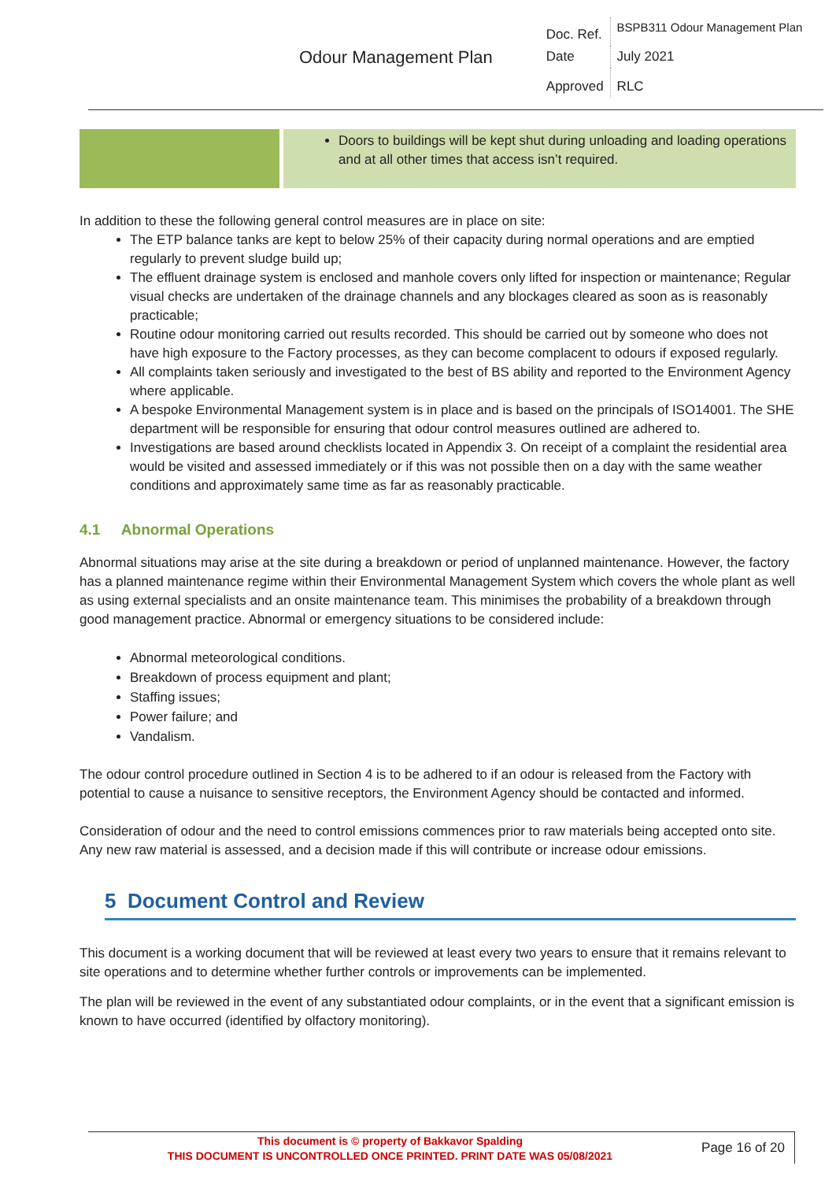| Odour Management Plan | Doc. Ref. | BSPB311 Odour Management Plan |
| | Date | July 2021 |
| | Approved | RLC |
Doors to buildings will be kept shut during unloading and loading operations and at all other times that access isn’t required.
In addition to these the following general control measures are in place on site:
The ETP balance tanks are kept to below 25% of their capacity during normal operations and are emptied regularly to prevent sludge build up;
The effluent drainage system is enclosed and manhole covers only lifted for inspection or maintenance; Regular visual checks are undertaken of the drainage channels and any blockages cleared as soon as is reasonably practicable;
Routine odour monitoring carried out results recorded. This should be carried out by someone who does not have high exposure to the Factory processes, as they can become complacent to odours if exposed regularly.
All complaints taken seriously and investigated to the best of BS ability and reported to the Environment Agency where applicable.
A bespoke Environmental Management system is in place and is based on the principals of ISO14001. The SHE department will be responsible for ensuring that odour control measures outlined are adhered to.
Investigations are based around checklists located in Appendix 3. On receipt of a complaint the residential area would be visited and assessed immediately or if this was not possible then on a day with the same weather conditions and approximately same time as far as reasonably practicable.
4.1 Abnormal Operations
Abnormal situations may arise at the site during a breakdown or period of unplanned maintenance. However, the factory has a planned maintenance regime within their Environmental Management System which covers the whole plant as well as using external specialists and an onsite maintenance team. This minimises the probability of a breakdown through good management practice. Abnormal or emergency situations to be considered include:
Abnormal meteorological conditions.
Breakdown of process equipment and plant;
Staffing issues;
Power failure; and
Vandalism.
The odour control procedure outlined in Section 4 is to be adhered to if an odour is released from the Factory with potential to cause a nuisance to sensitive receptors, the Environment Agency should be contacted and informed.
Consideration of odour and the need to control emissions commences prior to raw materials being accepted onto site. Any new raw material is assessed, and a decision made if this will contribute or increase odour emissions.
5 Document Control and Review
This document is a working document that will be reviewed at least every two years to ensure that it remains relevant to site operations and to determine whether further controls or improvements can be implemented.
The plan will be reviewed in the event of any substantiated odour complaints, or in the event that a significant emission is known to have occurred (identified by olfactory monitoring).
This document is © property of Bakkavor Spalding
THIS DOCUMENT IS UNCONTROLLED ONCE PRINTED. PRINT DATE WAS 05/08/2021
Page 16 of 20